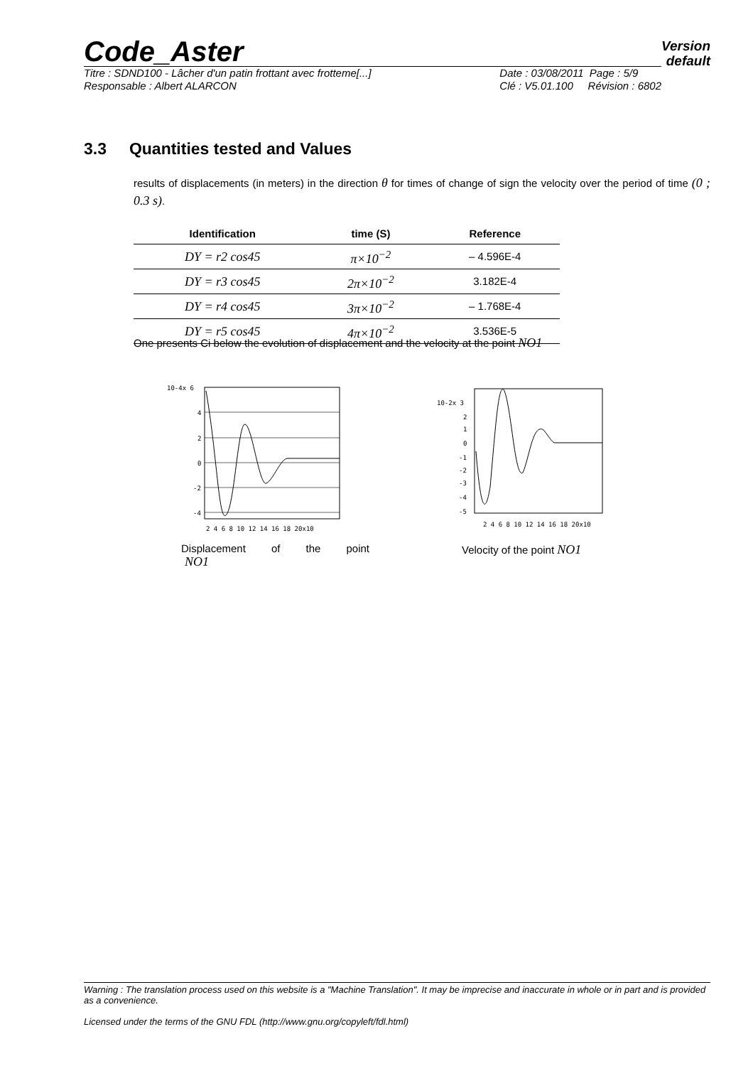Code_Aster
Version
default
Titre : SDND100 - Lâcher d'un patin frottant avec frotteme[...]
Responsable : Albert ALARCON
Date : 03/08/2011 Page : 5/9
Clé : V5.01.100 Révision : 6802
3.3 Quantities tested and Values
results of displacements (in meters) in the direction θ for times of change of sign the velocity over the period of time (0 ; 0.3 s).
| Identification | time (S) | Reference |
| --- | --- | --- |
| DY = r2 cos45 | π×10<sup>−2</sup> | – 4.596E-4 |
| DY = r3 cos45 | 2π×10<sup>−2</sup> | 3.182E-4 |
| DY = r4 cos45 | 3π×10<sup>−2</sup> | – 1.768E-4 |
| DY = r5 cos45 | 4π×10<sup>−2</sup> | 3.536E-5 |
One presents Ci below the evolution of displacement and the velocity at the point NO1
10-4x 6
4
2
0
-2
-4
2 4 6 8 10 12 14 16 18 20x10
Displacement of the point
NO1
10-2x 3
2
1
0
-1
-2
-3
-4
-5
2 4 6 8 10 12 14 16 18 20x10
Velocity of the point NO1
Warning : The translation process used on this website is a "Machine Translation". It may be imprecise and inaccurate in whole or in part and is provided as a convenience.
Licensed under the terms of the GNU FDL (http://www.gnu.org/copyleft/fdl.html)